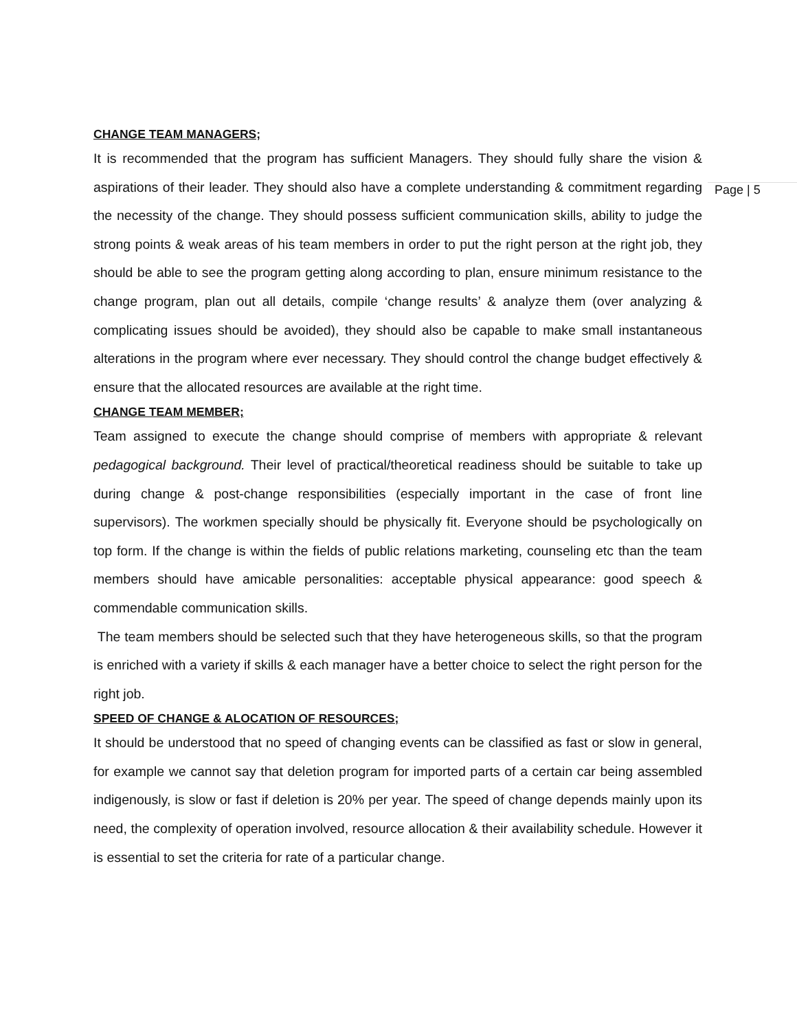CHANGE TEAM MANAGERS;
It is recommended that the program has sufficient Managers. They should fully share the vision & aspirations of their leader. They should also have a complete understanding & commitment regarding the necessity of the change. They should possess sufficient communication skills, ability to judge the strong points & weak areas of his team members in order to put the right person at the right job, they should be able to see the program getting along according to plan, ensure minimum resistance to the change program, plan out all details, compile ‘change results’ & analyze them (over analyzing & complicating issues should be avoided), they should also be capable to make small instantaneous alterations in the program where ever necessary. They should control the change budget effectively & ensure that the allocated resources are available at the right time.
CHANGE TEAM MEMBER;
Team assigned to execute the change should comprise of members with appropriate & relevant pedagogical background. Their level of practical/theoretical readiness should be suitable to take up during change & post-change responsibilities (especially important in the case of front line supervisors). The workmen specially should be physically fit. Everyone should be psychologically on top form. If the change is within the fields of public relations marketing, counseling etc than the team members should have amicable personalities: acceptable physical appearance: good speech & commendable communication skills.
The team members should be selected such that they have heterogeneous skills, so that the program is enriched with a variety if skills & each manager have a better choice to select the right person for the right job.
SPEED OF CHANGE & ALOCATION OF RESOURCES;
It should be understood that no speed of changing events can be classified as fast or slow in general, for example we cannot say that deletion program for imported parts of a certain car being assembled indigenously, is slow or fast if deletion is 20% per year. The speed of change depends mainly upon its need, the complexity of operation involved, resource allocation & their availability schedule. However it is essential to set the criteria for rate of a particular change.
Page | 5